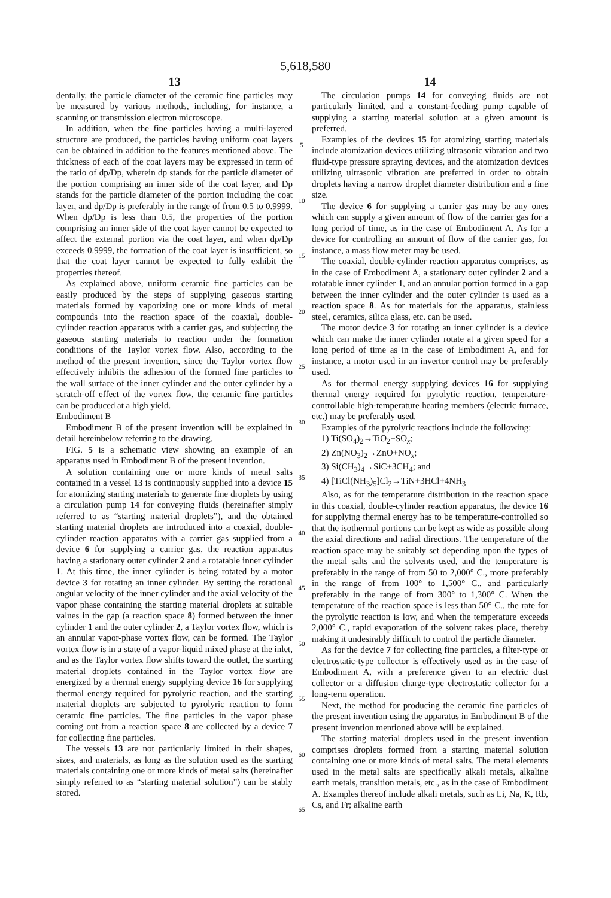5,618,580
13
dentally, the particle diameter of the ceramic fine particles may be measured by various methods, including, for instance, a scanning or transmission electron microscope.
In addition, when the fine particles having a multi-layered structure are produced, the particles having uniform coat layers can be obtained in addition to the features mentioned above. The thickness of each of the coat layers may be expressed in term of the ratio of dp/Dp, wherein dp stands for the particle diameter of the portion comprising an inner side of the coat layer, and Dp stands for the particle diameter of the portion including the coat layer, and dp/Dp is preferably in the range of from 0.5 to 0.9999. When dp/Dp is less than 0.5, the properties of the portion comprising an inner side of the coat layer cannot be expected to affect the external portion via the coat layer, and when dp/Dp exceeds 0.9999, the formation of the coat layer is insufficient, so that the coat layer cannot be expected to fully exhibit the properties thereof.
As explained above, uniform ceramic fine particles can be easily produced by the steps of supplying gaseous starting materials formed by vaporizing one or more kinds of metal compounds into the reaction space of the coaxial, double-cylinder reaction apparatus with a carrier gas, and subjecting the gaseous starting materials to reaction under the formation conditions of the Taylor vortex flow. Also, according to the method of the present invention, since the Taylor vortex flow effectively inhibits the adhesion of the formed fine particles to the wall surface of the inner cylinder and the outer cylinder by a scratch-off effect of the vortex flow, the ceramic fine particles can be produced at a high yield.
Embodiment B
Embodiment B of the present invention will be explained in detail hereinbelow referring to the drawing.
FIG. 5 is a schematic view showing an example of an apparatus used in Embodiment B of the present invention.
A solution containing one or more kinds of metal salts contained in a vessel 13 is continuously supplied into a device 15 for atomizing starting materials to generate fine droplets by using a circulation pump 14 for conveying fluids (hereinafter simply referred to as “starting material droplets”), and the obtained starting material droplets are introduced into a coaxial, double-cylinder reaction apparatus with a carrier gas supplied from a device 6 for supplying a carrier gas, the reaction apparatus having a stationary outer cylinder 2 and a rotatable inner cylinder 1. At this time, the inner cylinder is being rotated by a motor device 3 for rotating an inner cylinder. By setting the rotational angular velocity of the inner cylinder and the axial velocity of the vapor phase containing the starting material droplets at suitable values in the gap (a reaction space 8) formed between the inner cylinder 1 and the outer cylinder 2, a Taylor vortex flow, which is an annular vapor-phase vortex flow, can be formed. The Taylor vortex flow is in a state of a vapor-liquid mixed phase at the inlet, and as the Taylor vortex flow shifts toward the outlet, the starting material droplets contained in the Taylor vortex flow are energized by a thermal energy supplying device 16 for supplying thermal energy required for pyrolyric reaction, and the starting material droplets are subjected to pyrolyric reaction to form ceramic fine particles. The fine particles in the vapor phase coming out from a reaction space 8 are collected by a device 7 for collecting fine particles.
The vessels 13 are not particularly limited in their shapes, sizes, and materials, as long as the solution used as the starting materials containing one or more kinds of metal salts (hereinafter simply referred to as “starting material solution”) can be stably stored.
5
10
15
20
25
30
35
40
45
50
55
60
65
14
The circulation pumps 14 for conveying fluids are not particularly limited, and a constant-feeding pump capable of supplying a starting material solution at a given amount is preferred.
Examples of the devices 15 for atomizing starting materials include atomization devices utilizing ultrasonic vibration and two fluid-type pressure spraying devices, and the atomization devices utilizing ultrasonic vibration are preferred in order to obtain droplets having a narrow droplet diameter distribution and a fine size.
The device 6 for supplying a carrier gas may be any ones which can supply a given amount of flow of the carrier gas for a long period of time, as in the case of Embodiment A. As for a device for controlling an amount of flow of the carrier gas, for instance, a mass flow meter may be used.
The coaxial, double-cylinder reaction apparatus comprises, as in the case of Embodiment A, a stationary outer cylinder 2 and a rotatable inner cylinder 1, and an annular portion formed in a gap between the inner cylinder and the outer cylinder is used as a reaction space 8. As for materials for the apparatus, stainless steel, ceramics, silica glass, etc. can be used.
The motor device 3 for rotating an inner cylinder is a device which can make the inner cylinder rotate at a given speed for a long period of time as in the case of Embodiment A, and for instance, a motor used in an invertor control may be preferably used.
As for thermal energy supplying devices 16 for supplying thermal energy required for pyrolytic reaction, temperature-controllable high-temperature heating members (electric furnace, etc.) may be preferably used.
Examples of the pyrolyric reactions include the following:
1) Ti(SO<sub>4</sub>)<sub>2</sub>→TiO<sub>2</sub>+SO<sub>x</sub>;
2) Zn(NO<sub>3</sub>)<sub>2</sub>→ZnO+NO<sub>x</sub>;
3) Si(CH<sub>3</sub>)<sub>4</sub>→SiC+3CH<sub>4</sub>; and
4) [TiCl(NH<sub>3</sub>)<sub>5</sub>]Cl<sub>2</sub>→TiN+3HCl+4NH<sub>3</sub>
Also, as for the temperature distribution in the reaction space in this coaxial, double-cylinder reaction apparatus, the device 16 for supplying thermal energy has to be temperature-controlled so that the isothermal portions can be kept as wide as possible along the axial directions and radial directions. The temperature of the reaction space may be suitably set depending upon the types of the metal salts and the solvents used, and the temperature is preferably in the range of from 50 to 2,000° C., more preferably in the range of from 100° to 1,500° C., and particularly preferably in the range of from 300° to 1,300° C. When the temperature of the reaction space is less than 50° C., the rate for the pyrolytic reaction is low, and when the temperature exceeds 2,000° C., rapid evaporation of the solvent takes place, thereby making it undesirably difficult to control the particle diameter.
As for the device 7 for collecting fine particles, a filter-type or electrostatic-type collector is effectively used as in the case of Embodiment A, with a preference given to an electric dust collector or a diffusion charge-type electrostatic collector for a long-term operation.
Next, the method for producing the ceramic fine particles of the present invention using the apparatus in Embodiment B of the present invention mentioned above will be explained.
The starting material droplets used in the present invention comprises droplets formed from a starting material solution containing one or more kinds of metal salts. The metal elements used in the metal salts are specifically alkali metals, alkaline earth metals, transition metals, etc., as in the case of Embodiment A. Examples thereof include alkali metals, such as Li, Na, K, Rb, Cs, and Fr; alkaline earth